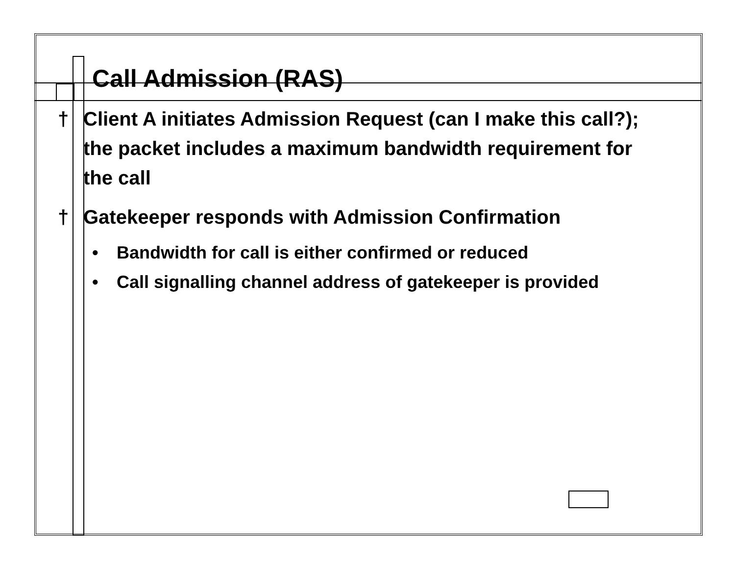Call Admission (RAS)
† Client A initiates Admission Request (can I make this call?); the packet includes a maximum bandwidth requirement for the call
† Gatekeeper responds with Admission Confirmation
• Bandwidth for call is either confirmed or reduced
• Call signalling channel address of gatekeeper is provided